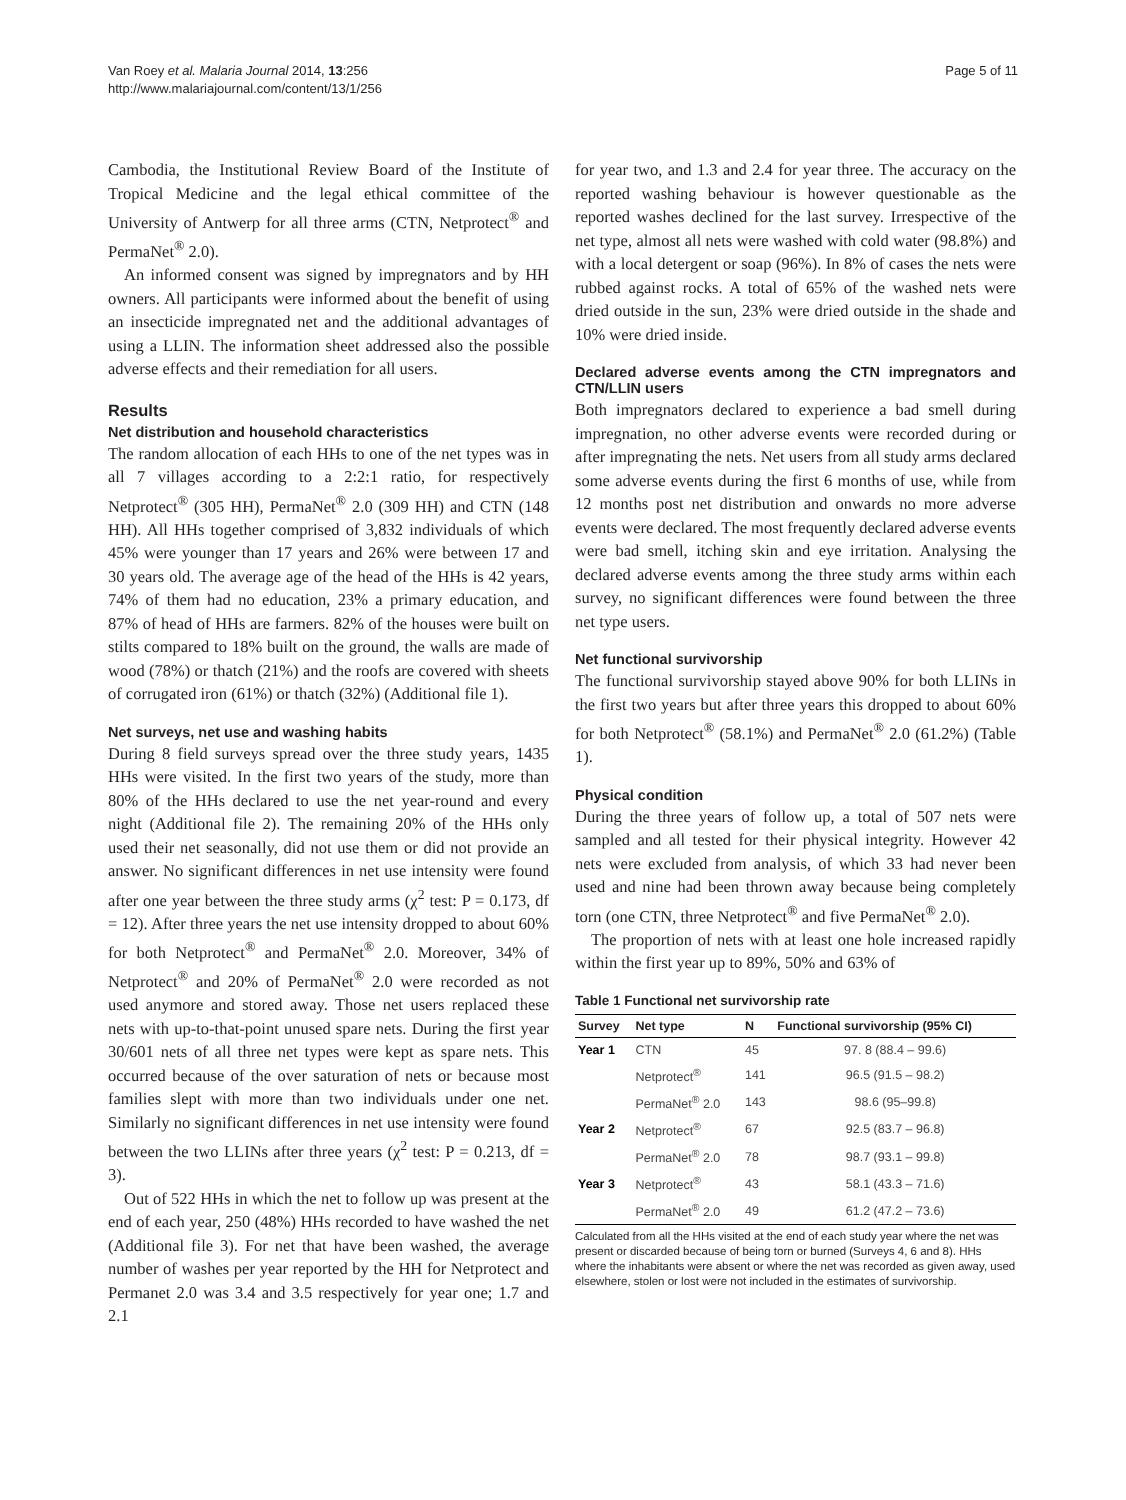Van Roey et al. Malaria Journal 2014, 13:256
http://www.malariajournal.com/content/13/1/256
Page 5 of 11
Cambodia, the Institutional Review Board of the Institute of Tropical Medicine and the legal ethical committee of the University of Antwerp for all three arms (CTN, Netprotect<sup>®</sup> and PermaNet<sup>®</sup> 2.0).
An informed consent was signed by impregnators and by HH owners. All participants were informed about the benefit of using an insecticide impregnated net and the additional advantages of using a LLIN. The information sheet addressed also the possible adverse effects and their remediation for all users.
Results
Net distribution and household characteristics
The random allocation of each HHs to one of the net types was in all 7 villages according to a 2:2:1 ratio, for respectively Netprotect<sup>®</sup> (305 HH), PermaNet<sup>®</sup> 2.0 (309 HH) and CTN (148 HH). All HHs together comprised of 3,832 individuals of which 45% were younger than 17 years and 26% were between 17 and 30 years old. The average age of the head of the HHs is 42 years, 74% of them had no education, 23% a primary education, and 87% of head of HHs are farmers. 82% of the houses were built on stilts compared to 18% built on the ground, the walls are made of wood (78%) or thatch (21%) and the roofs are covered with sheets of corrugated iron (61%) or thatch (32%) (Additional file 1).
Net surveys, net use and washing habits
During 8 field surveys spread over the three study years, 1435 HHs were visited. In the first two years of the study, more than 80% of the HHs declared to use the net year-round and every night (Additional file 2). The remaining 20% of the HHs only used their net seasonally, did not use them or did not provide an answer. No significant differences in net use intensity were found after one year between the three study arms (χ<sup>2</sup> test: P = 0.173, df = 12). After three years the net use intensity dropped to about 60% for both Netprotect<sup>®</sup> and PermaNet<sup>®</sup> 2.0. Moreover, 34% of Netprotect<sup>®</sup> and 20% of PermaNet<sup>®</sup> 2.0 were recorded as not used anymore and stored away. Those net users replaced these nets with up-to-that-point unused spare nets. During the first year 30/601 nets of all three net types were kept as spare nets. This occurred because of the over saturation of nets or because most families slept with more than two individuals under one net. Similarly no significant differences in net use intensity were found between the two LLINs after three years (χ<sup>2</sup> test: P = 0.213, df = 3).
Out of 522 HHs in which the net to follow up was present at the end of each year, 250 (48%) HHs recorded to have washed the net (Additional file 3). For net that have been washed, the average number of washes per year reported by the HH for Netprotect and Permanet 2.0 was 3.4 and 3.5 respectively for year one; 1.7 and 2.1
for year two, and 1.3 and 2.4 for year three. The accuracy on the reported washing behaviour is however questionable as the reported washes declined for the last survey. Irrespective of the net type, almost all nets were washed with cold water (98.8%) and with a local detergent or soap (96%). In 8% of cases the nets were rubbed against rocks. A total of 65% of the washed nets were dried outside in the sun, 23% were dried outside in the shade and 10% were dried inside.
Declared adverse events among the CTN impregnators and CTN/LLIN users
Both impregnators declared to experience a bad smell during impregnation, no other adverse events were recorded during or after impregnating the nets. Net users from all study arms declared some adverse events during the first 6 months of use, while from 12 months post net distribution and onwards no more adverse events were declared. The most frequently declared adverse events were bad smell, itching skin and eye irritation. Analysing the declared adverse events among the three study arms within each survey, no significant differences were found between the three net type users.
Net functional survivorship
The functional survivorship stayed above 90% for both LLINs in the first two years but after three years this dropped to about 60% for both Netprotect<sup>®</sup> (58.1%) and PermaNet<sup>®</sup> 2.0 (61.2%) (Table 1).
Physical condition
During the three years of follow up, a total of 507 nets were sampled and all tested for their physical integrity. However 42 nets were excluded from analysis, of which 33 had never been used and nine had been thrown away because being completely torn (one CTN, three Netprotect<sup>®</sup> and five PermaNet<sup>®</sup> 2.0).
The proportion of nets with at least one hole increased rapidly within the first year up to 89%, 50% and 63% of
Table 1 Functional net survivorship rate
| Survey | Net type | N | Functional survivorship (95% CI) |
| --- | --- | --- | --- |
| Year 1 | CTN | 45 | 97. 8 (88.4 – 99.6) |
| | Netprotect<sup>®</sup> | 141 | 96.5 (91.5 – 98.2) |
| | PermaNet<sup>®</sup> 2.0 | 143 | 98.6 (95–99.8) |
| Year 2 | Netprotect<sup>®</sup> | 67 | 92.5 (83.7 – 96.8) |
| | PermaNet<sup>®</sup> 2.0 | 78 | 98.7 (93.1 – 99.8) |
| Year 3 | Netprotect<sup>®</sup> | 43 | 58.1 (43.3 – 71.6) |
| | PermaNet<sup>®</sup> 2.0 | 49 | 61.2 (47.2 – 73.6) |
Calculated from all the HHs visited at the end of each study year where the net was present or discarded because of being torn or burned (Surveys 4, 6 and 8). HHs where the inhabitants were absent or where the net was recorded as given away, used elsewhere, stolen or lost were not included in the estimates of survivorship.